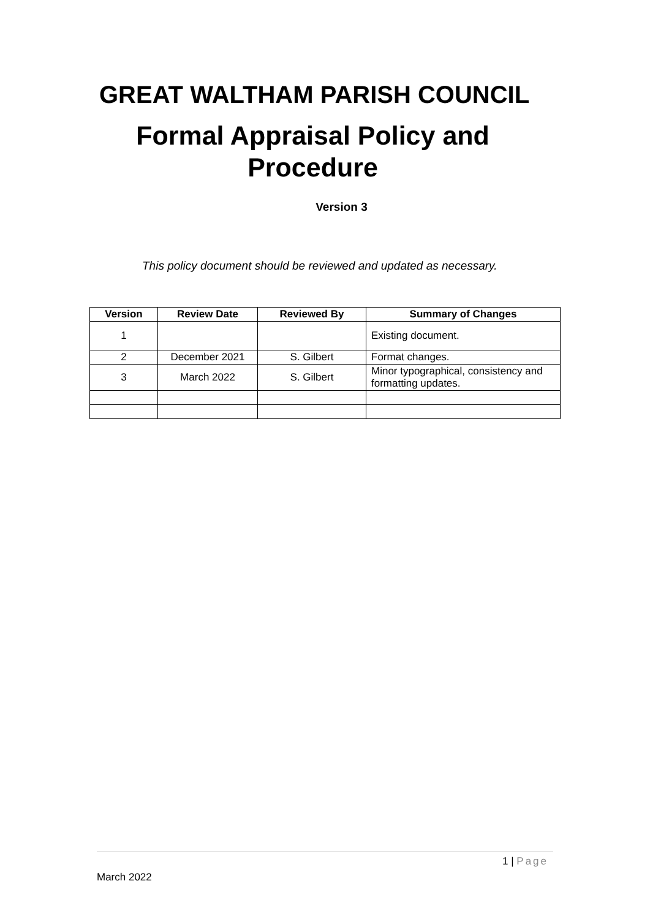GREAT WALTHAM PARISH COUNCIL
Formal Appraisal Policy and Procedure
Version 3
This policy document should be reviewed and updated as necessary.
| Version | Review Date | Reviewed By | Summary of Changes |
| --- | --- | --- | --- |
| 1 | | | Existing document. |
| 2 | December 2021 | S. Gilbert | Format changes. |
| 3 | March 2022 | S. Gilbert | Minor typographical, consistency and formatting updates. |
1 | Page
March 2022